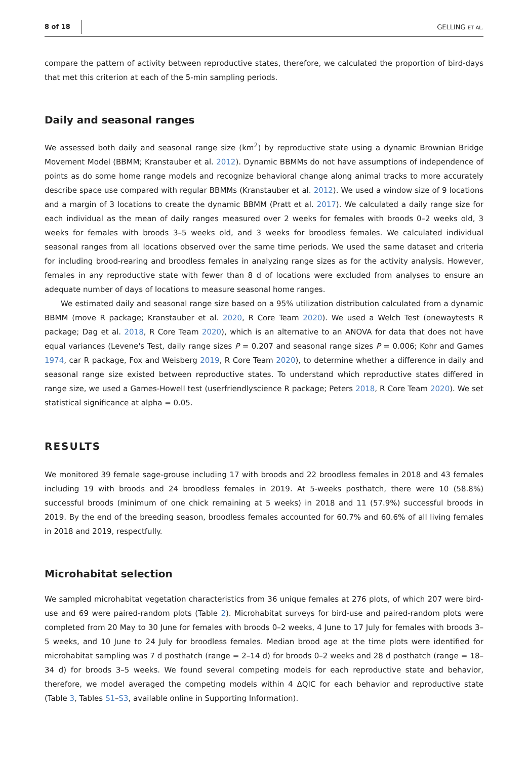8 of 18 GELLING ET AL.
compare the pattern of activity between reproductive states, therefore, we calculated the proportion of bird-days that met this criterion at each of the 5-min sampling periods.
Daily and seasonal ranges
We assessed both daily and seasonal range size (km<sup>2</sup>) by reproductive state using a dynamic Brownian Bridge Movement Model (BBMM; Kranstauber et al. 2012). Dynamic BBMMs do not have assumptions of independence of points as do some home range models and recognize behavioral change along animal tracks to more accurately describe space use compared with regular BBMMs (Kranstauber et al. 2012). We used a window size of 9 locations and a margin of 3 locations to create the dynamic BBMM (Pratt et al. 2017). We calculated a daily range size for each individual as the mean of daily ranges measured over 2 weeks for females with broods 0–2 weeks old, 3 weeks for females with broods 3–5 weeks old, and 3 weeks for broodless females. We calculated individual seasonal ranges from all locations observed over the same time periods. We used the same dataset and criteria for including brood-rearing and broodless females in analyzing range sizes as for the activity analysis. However, females in any reproductive state with fewer than 8 d of locations were excluded from analyses to ensure an adequate number of days of locations to measure seasonal home ranges.
We estimated daily and seasonal range size based on a 95% utilization distribution calculated from a dynamic BBMM (move R package; Kranstauber et al. 2020, R Core Team 2020). We used a Welch Test (onewaytests R package; Dag et al. 2018, R Core Team 2020), which is an alternative to an ANOVA for data that does not have equal variances (Levene's Test, daily range sizes P = 0.207 and seasonal range sizes P = 0.006; Kohr and Games 1974, car R package, Fox and Weisberg 2019, R Core Team 2020), to determine whether a difference in daily and seasonal range size existed between reproductive states. To understand which reproductive states differed in range size, we used a Games-Howell test (userfriendlyscience R package; Peters 2018, R Core Team 2020). We set statistical significance at alpha = 0.05.
RESULTS
We monitored 39 female sage-grouse including 17 with broods and 22 broodless females in 2018 and 43 females including 19 with broods and 24 broodless females in 2019. At 5-weeks posthatch, there were 10 (58.8%) successful broods (minimum of one chick remaining at 5 weeks) in 2018 and 11 (57.9%) successful broods in 2019. By the end of the breeding season, broodless females accounted for 60.7% and 60.6% of all living females in 2018 and 2019, respectfully.
Microhabitat selection
We sampled microhabitat vegetation characteristics from 36 unique females at 276 plots, of which 207 were bird-use and 69 were paired-random plots (Table 2). Microhabitat surveys for bird-use and paired-random plots were completed from 20 May to 30 June for females with broods 0–2 weeks, 4 June to 17 July for females with broods 3–5 weeks, and 10 June to 24 July for broodless females. Median brood age at the time plots were identified for microhabitat sampling was 7 d posthatch (range = 2–14 d) for broods 0–2 weeks and 28 d posthatch (range = 18–34 d) for broods 3–5 weeks. We found several competing models for each reproductive state and behavior, therefore, we model averaged the competing models within 4 ΔQIC for each behavior and reproductive state (Table 3, Tables S1–S3, available online in Supporting Information).